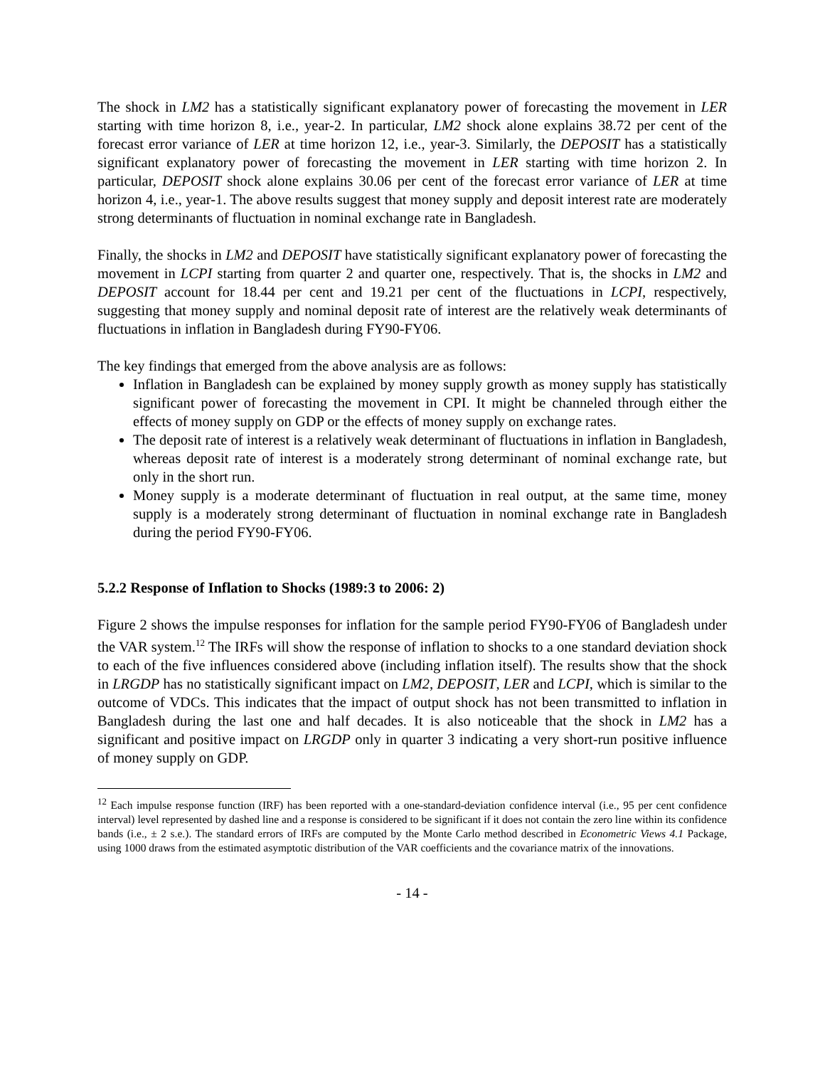The shock in LM2 has a statistically significant explanatory power of forecasting the movement in LER starting with time horizon 8, i.e., year-2. In particular, LM2 shock alone explains 38.72 per cent of the forecast error variance of LER at time horizon 12, i.e., year-3. Similarly, the DEPOSIT has a statistically significant explanatory power of forecasting the movement in LER starting with time horizon 2. In particular, DEPOSIT shock alone explains 30.06 per cent of the forecast error variance of LER at time horizon 4, i.e., year-1. The above results suggest that money supply and deposit interest rate are moderately strong determinants of fluctuation in nominal exchange rate in Bangladesh.
Finally, the shocks in LM2 and DEPOSIT have statistically significant explanatory power of forecasting the movement in LCPI starting from quarter 2 and quarter one, respectively. That is, the shocks in LM2 and DEPOSIT account for 18.44 per cent and 19.21 per cent of the fluctuations in LCPI, respectively, suggesting that money supply and nominal deposit rate of interest are the relatively weak determinants of fluctuations in inflation in Bangladesh during FY90-FY06.
The key findings that emerged from the above analysis are as follows:
Inflation in Bangladesh can be explained by money supply growth as money supply has statistically significant power of forecasting the movement in CPI. It might be channeled through either the effects of money supply on GDP or the effects of money supply on exchange rates.
The deposit rate of interest is a relatively weak determinant of fluctuations in inflation in Bangladesh, whereas deposit rate of interest is a moderately strong determinant of nominal exchange rate, but only in the short run.
Money supply is a moderate determinant of fluctuation in real output, at the same time, money supply is a moderately strong determinant of fluctuation in nominal exchange rate in Bangladesh during the period FY90-FY06.
5.2.2 Response of Inflation to Shocks (1989:3 to 2006: 2)
Figure 2 shows the impulse responses for inflation for the sample period FY90-FY06 of Bangladesh under the VAR system.<sup>12</sup> The IRFs will show the response of inflation to shocks to a one standard deviation shock to each of the five influences considered above (including inflation itself). The results show that the shock in LRGDP has no statistically significant impact on LM2, DEPOSIT, LER and LCPI, which is similar to the outcome of VDCs. This indicates that the impact of output shock has not been transmitted to inflation in Bangladesh during the last one and half decades. It is also noticeable that the shock in LM2 has a significant and positive impact on LRGDP only in quarter 3 indicating a very short-run positive influence of money supply on GDP.
<sup>12</sup> Each impulse response function (IRF) has been reported with a one-standard-deviation confidence interval (i.e., 95 per cent confidence interval) level represented by dashed line and a response is considered to be significant if it does not contain the zero line within its confidence bands (i.e., ± 2 s.e.). The standard errors of IRFs are computed by the Monte Carlo method described in Econometric Views 4.1 Package, using 1000 draws from the estimated asymptotic distribution of the VAR coefficients and the covariance matrix of the innovations.
- 14 -